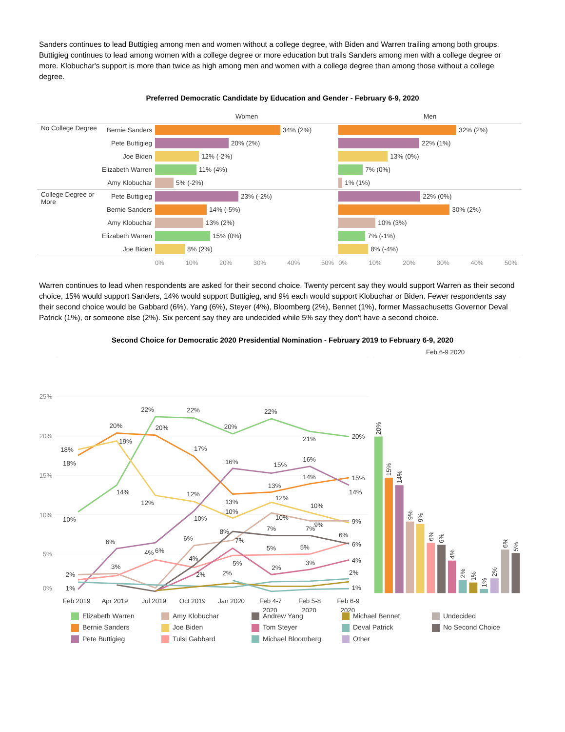Sanders continues to lead Buttigieg among men and women without a college degree, with Biden and Warren trailing among both groups. Buttigieg continues to lead among women with a college degree or more education but trails Sanders among men with a college degree or more. Klobuchar's support is more than twice as high among men and women with a college degree than among those without a college degree.
Preferred Democratic Candidate by Education and Gender - February 6-9, 2020
| | | Women | Men |
| No College Degree | Bernie Sanders | 34% (2%) | 32% (2%) |
| | Pete Buttigieg | 20% (2%) | 22% (1%) |
| | Joe Biden | 12% (-2%) | 13% (0%) |
| | Elizabeth Warren | 11% (4%) | 7% (0%) |
| | Amy Klobuchar | 5% (-2%) | 1% (1%) |
| College Degree or More | Pete Buttigieg | 23% (-2%) | 22% (0%) |
| | Bernie Sanders | 14% (-5%) | 30% (2%) |
| | Amy Klobuchar | 13% (2%) | 10% (3%) |
| | Elizabeth Warren | 15% (0%) | 7% (-1%) |
| | Joe Biden | 8% (2%) | 8% (-4%) |
| | | 0% 10% 20% 30% 40% 50% | 0% 10% 20% 30% 40% 50% |
Warren continues to lead when respondents are asked for their second choice. Twenty percent say they would support Warren as their second choice, 15% would support Sanders, 14% would support Buttigieg, and 9% each would support Klobuchar or Biden. Fewer respondents say their second choice would be Gabbard (6%), Yang (6%), Steyer (4%), Bloomberg (2%), Bennet (1%), former Massachusetts Governor Deval Patrick (1%), or someone else (2%). Six percent say they are undecided while 5% say they don't have a second choice.
Second Choice for Democratic 2020 Presidential Nomination - February 2019 to February 6-9, 2020
Feb 6-9 2020
25%
20%
15%
10%
5%
0%
Feb 2019
Apr 2019
Jul 2019
Oct 2019
Jan 2020
Feb 4-7
2020
Feb 5-8
2020
Feb 6-9
2020
22%
22%
22%
20%
21%
20%
10%
14%
20%
20%
17%
13%
13%
14%
15%
18%
18%
19%
12%
12%
10%
12%
10%
9%
1%
6%
10%
16%
15%
16%
14%
2%
3%
6%
7%
10%
7%
9%
4%
6%
4%
5%
5%
5%
6%
8%
7%
6%
2%
2%
3%
4%
2%
2%
1%
20%
15%
14%
9%
9%
6%
6%
4%
2%
1%
1%
2%
6%
5%
Elizabeth Warren
Amy Klobuchar
Andrew Yang
Michael Bennet
Undecided
Bernie Sanders
Joe Biden
Tom Steyer
Deval Patrick
No Second Choice
Pete Buttigieg
Tulsi Gabbard
Michael Bloomberg
Other